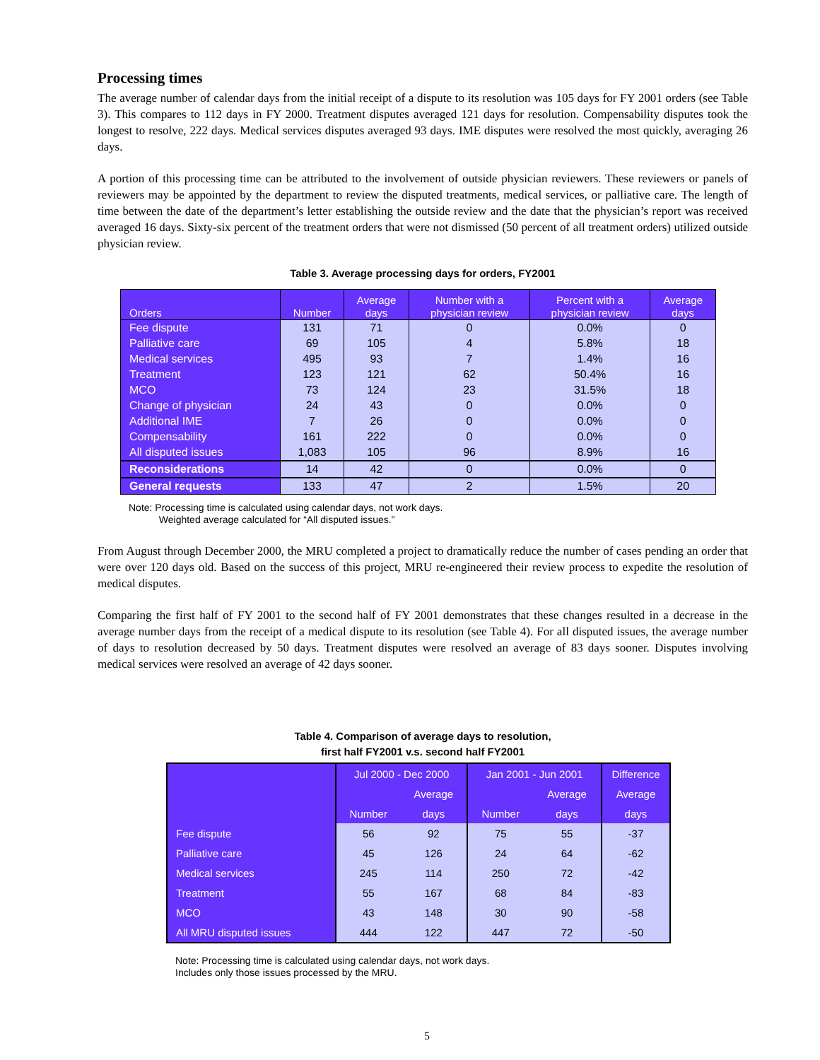Processing times
The average number of calendar days from the initial receipt of a dispute to its resolution was 105 days for FY 2001 orders (see Table 3). This compares to 112 days in FY 2000. Treatment disputes averaged 121 days for resolution. Compensability disputes took the longest to resolve, 222 days. Medical services disputes averaged 93 days. IME disputes were resolved the most quickly, averaging 26 days.
A portion of this processing time can be attributed to the involvement of outside physician reviewers. These reviewers or panels of reviewers may be appointed by the department to review the disputed treatments, medical services, or palliative care. The length of time between the date of the department’s letter establishing the outside review and the date that the physician’s report was received averaged 16 days. Sixty-six percent of the treatment orders that were not dismissed (50 percent of all treatment orders) utilized outside physician review.
Table 3. Average processing days for orders, FY2001
| Orders | Number | Average days | Number with a physician review | Percent with a physician review | Average days |
| --- | --- | --- | --- | --- | --- |
| Fee dispute | 131 | 71 | 0 | 0.0% | 0 |
| Palliative care | 69 | 105 | 4 | 5.8% | 18 |
| Medical services | 495 | 93 | 7 | 1.4% | 16 |
| Treatment | 123 | 121 | 62 | 50.4% | 16 |
| MCO | 73 | 124 | 23 | 31.5% | 18 |
| Change of physician | 24 | 43 | 0 | 0.0% | 0 |
| Additional IME | 7 | 26 | 0 | 0.0% | 0 |
| Compensability | 161 | 222 | 0 | 0.0% | 0 |
| All disputed issues | 1,083 | 105 | 96 | 8.9% | 16 |
| Reconsiderations | 14 | 42 | 0 | 0.0% | 0 |
| General requests | 133 | 47 | 2 | 1.5% | 20 |
Note: Processing time is calculated using calendar days, not work days.
Weighted average calculated for “All disputed issues.”
From August through December 2000, the MRU completed a project to dramatically reduce the number of cases pending an order that were over 120 days old. Based on the success of this project, MRU re-engineered their review process to expedite the resolution of medical disputes.
Comparing the first half of FY 2001 to the second half of FY 2001 demonstrates that these changes resulted in a decrease in the average number days from the receipt of a medical dispute to its resolution (see Table 4). For all disputed issues, the average number of days to resolution decreased by 50 days. Treatment disputes were resolved an average of 83 days sooner. Disputes involving medical services were resolved an average of 42 days sooner.
Table 4. Comparison of average days to resolution,
first half FY2001 v.s. second half FY2001
| | Jul 2000 - Dec 2000 | | Jan 2001 - Jun 2001 | | Difference |
| --- | --- | --- | --- | --- | --- |
| | | Average | | Average | Average |
| | Number | days | Number | days | days |
| Fee dispute | 56 | 92 | 75 | 55 | -37 |
| Palliative care | 45 | 126 | 24 | 64 | -62 |
| Medical services | 245 | 114 | 250 | 72 | -42 |
| Treatment | 55 | 167 | 68 | 84 | -83 |
| MCO | 43 | 148 | 30 | 90 | -58 |
| All MRU disputed issues | 444 | 122 | 447 | 72 | -50 |
Note: Processing time is calculated using calendar days, not work days.
Includes only those issues processed by the MRU.
5